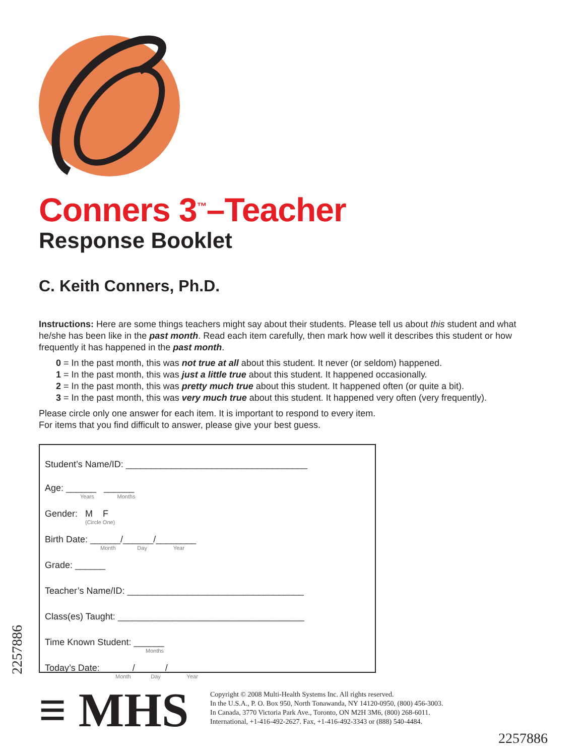Conners 3<sup>™</sup>–Teacher
Response Booklet
C. Keith Conners, Ph.D.
Instructions: Here are some things teachers might say about their students. Please tell us about this student and what he/she has been like in the past month. Read each item carefully, then mark how well it describes this student or how frequently it has happened in the past month.
0 = In the past month, this was not true at all about this student. It never (or seldom) happened.
1 = In the past month, this was just a little true about this student. It happened occasionally.
2 = In the past month, this was pretty much true about this student. It happened often (or quite a bit).
3 = In the past month, this was very much true about this student. It happened very often (very frequently).
Please circle only one answer for each item. It is important to respond to every item.
For items that you find difficult to answer, please give your best guess.
Student’s Name/ID: ____________________________________
Age: ______ ______
Years Months
Gender: M F
(Circle One)
Birth Date: ______/______/________
Month Day Year
Grade: ______
Teacher’s Name/ID: ___________________________________
Class(es) Taught: _____________________________________
Time Known Student: ______
Months
Today’s Date: ______/______/________
Month Day Year
≡ MHS
Copyright © 2008 Multi-Health Systems Inc. All rights reserved.
In the U.S.A., P. O. Box 950, North Tonawanda, NY 14120-0950, (800) 456-3003.
In Canada, 3770 Victoria Park Ave., Toronto, ON M2H 3M6, (800) 268-6011.
International, +1-416-492-2627. Fax, +1-416-492-3343 or (888) 540-4484.
2257886
2257886